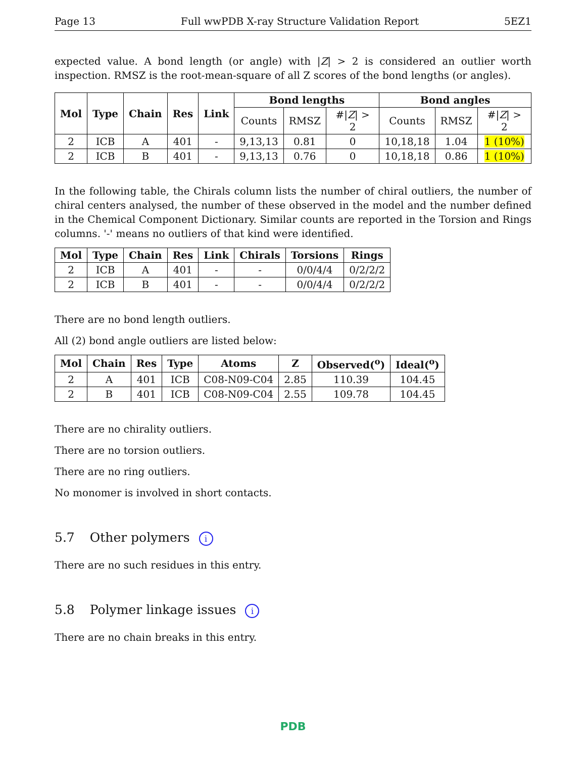Page 13 Full wwPDB X-ray Structure Validation Report 5EZ1
expected value. A bond length (or angle) with |Z| > 2 is considered an outlier worth inspection. RMSZ is the root-mean-square of all Z scores of the bond lengths (or angles).
| Mol | Type | Chain | Res | Link | Bond lengths | | | Bond angles | | |
| --- | --- | --- | --- | --- | --- | --- | --- | --- | --- | --- |
| | | | | | Counts | RMSZ | #/ Z / > 2 | Counts | RMSZ | #/ Z / > 2 |
| 2 | ICB | A | 401 | - | 9,13,13 | 0.81 | 0 | 10,18,18 | 1.04 | 1 (10%) |
| 2 | ICB | B | 401 | - | 9,13,13 | 0.76 | 0 | 10,18,18 | 0.86 | 1 (10%) |
In the following table, the Chirals column lists the number of chiral outliers, the number of chiral centers analysed, the number of these observed in the model and the number defined in the Chemical Component Dictionary. Similar counts are reported in the Torsion and Rings columns. '-' means no outliers of that kind were identified.
| Mol | Type | Chain | Res | Link | Chirals | Torsions | Rings |
| --- | --- | --- | --- | --- | --- | --- | --- |
| 2 | ICB | A | 401 | - | - | 0/0/4/4 | 0/2/2/2 |
| 2 | ICB | B | 401 | - | - | 0/0/4/4 | 0/2/2/2 |
There are no bond length outliers.
All (2) bond angle outliers are listed below:
| Mol | Chain | Res | Type | Atoms | Z | Observed(<sup>o</sup>) | Ideal(<sup>o</sup>) |
| --- | --- | --- | --- | --- | --- | --- | --- |
| 2 | A | 401 | ICB | C08-N09-C04 | 2.85 | 110.39 | 104.45 |
| 2 | B | 401 | ICB | C08-N09-C04 | 2.55 | 109.78 | 104.45 |
There are no chirality outliers.
There are no torsion outliers.
There are no ring outliers.
No monomer is involved in short contacts.
5.7 Other polymers i
There are no such residues in this entry.
5.8 Polymer linkage issues i
There are no chain breaks in this entry.
PDB